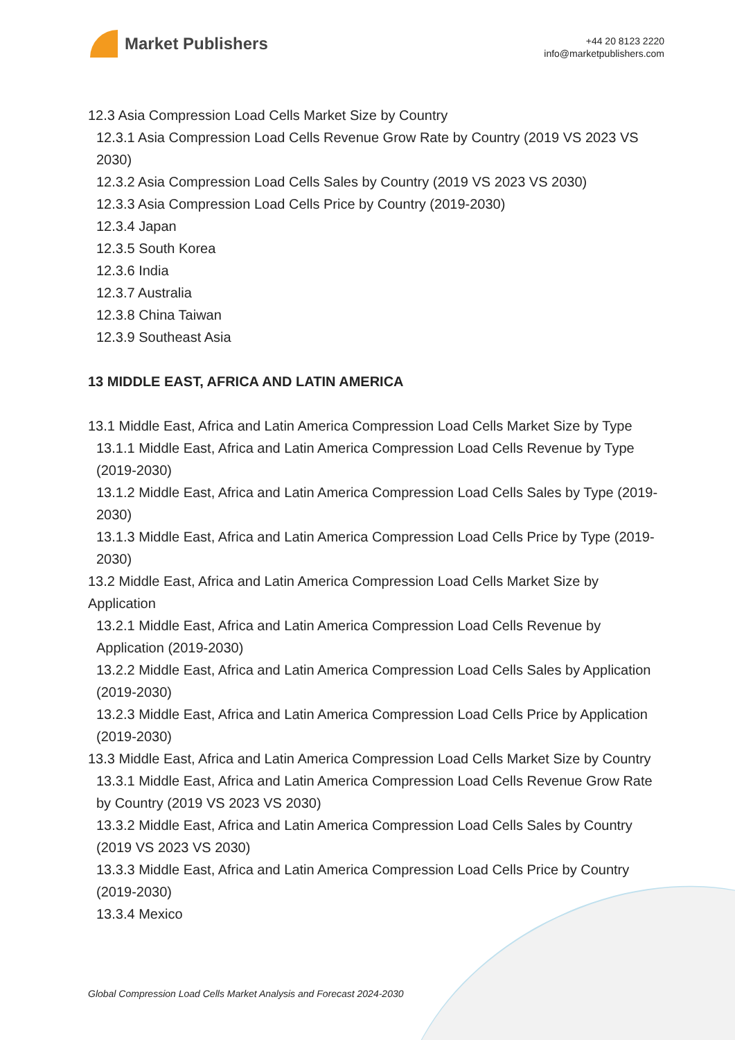Market Publishers
+44 20 8123 2220
info@marketpublishers.com
12.3 Asia Compression Load Cells Market Size by Country
12.3.1 Asia Compression Load Cells Revenue Grow Rate by Country (2019 VS 2023 VS 2030)
12.3.2 Asia Compression Load Cells Sales by Country (2019 VS 2023 VS 2030)
12.3.3 Asia Compression Load Cells Price by Country (2019-2030)
12.3.4 Japan
12.3.5 South Korea
12.3.6 India
12.3.7 Australia
12.3.8 China Taiwan
12.3.9 Southeast Asia
13 MIDDLE EAST, AFRICA AND LATIN AMERICA
13.1 Middle East, Africa and Latin America Compression Load Cells Market Size by Type
13.1.1 Middle East, Africa and Latin America Compression Load Cells Revenue by Type (2019-2030)
13.1.2 Middle East, Africa and Latin America Compression Load Cells Sales by Type (2019-2030)
13.1.3 Middle East, Africa and Latin America Compression Load Cells Price by Type (2019-2030)
13.2 Middle East, Africa and Latin America Compression Load Cells Market Size by Application
13.2.1 Middle East, Africa and Latin America Compression Load Cells Revenue by Application (2019-2030)
13.2.2 Middle East, Africa and Latin America Compression Load Cells Sales by Application (2019-2030)
13.2.3 Middle East, Africa and Latin America Compression Load Cells Price by Application (2019-2030)
13.3 Middle East, Africa and Latin America Compression Load Cells Market Size by Country
13.3.1 Middle East, Africa and Latin America Compression Load Cells Revenue Grow Rate by Country (2019 VS 2023 VS 2030)
13.3.2 Middle East, Africa and Latin America Compression Load Cells Sales by Country (2019 VS 2023 VS 2030)
13.3.3 Middle East, Africa and Latin America Compression Load Cells Price by Country (2019-2030)
13.3.4 Mexico
Global Compression Load Cells Market Analysis and Forecast 2024-2030